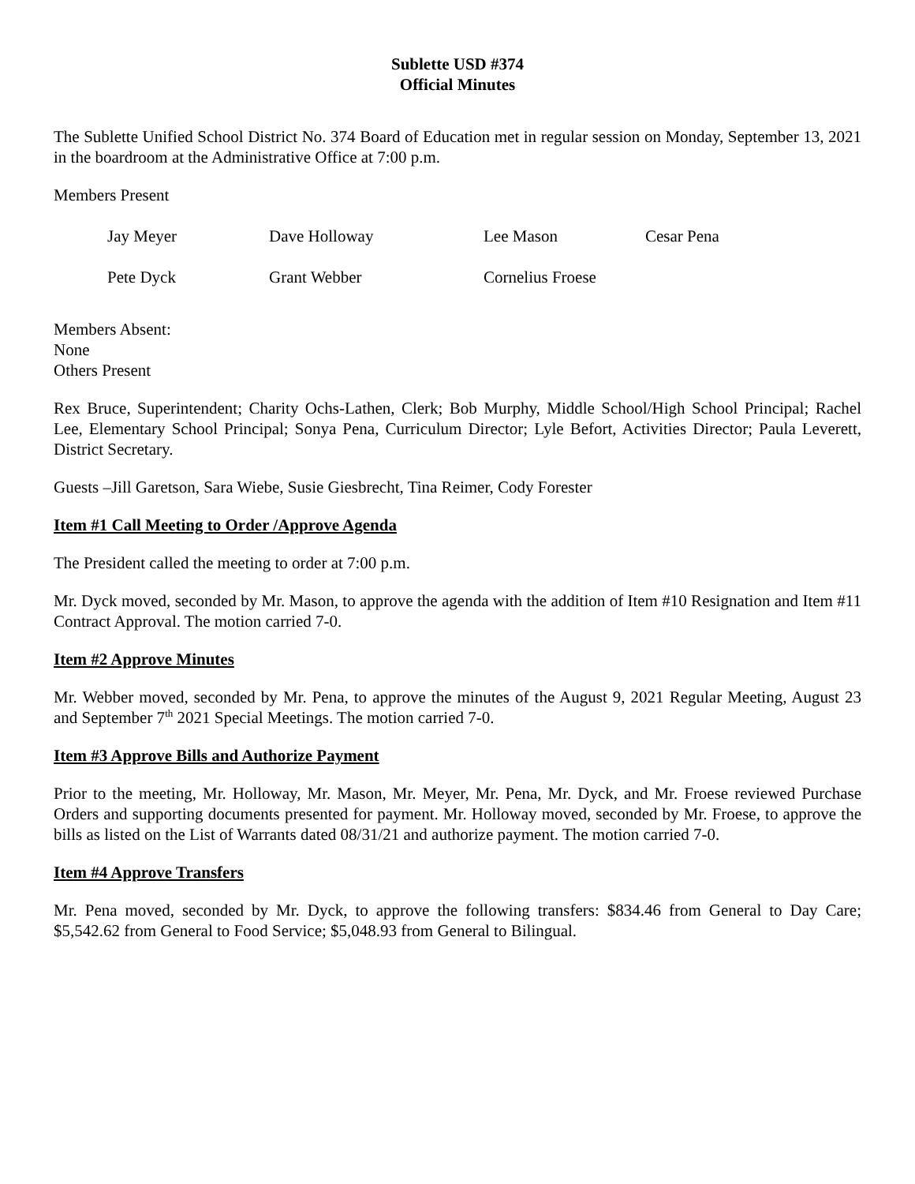Sublette USD #374
Official Minutes
The Sublette Unified School District No. 374 Board of Education met in regular session on Monday, September 13, 2021 in the boardroom at the Administrative Office at 7:00 p.m.
Members Present
| Jay Meyer | Dave Holloway | Lee Mason | Cesar Pena |
| Pete Dyck | Grant Webber | Cornelius Froese | |
Members Absent:
None
Others Present
Rex Bruce, Superintendent; Charity Ochs-Lathen, Clerk; Bob Murphy, Middle School/High School Principal; Rachel Lee, Elementary School Principal; Sonya Pena, Curriculum Director; Lyle Befort, Activities Director; Paula Leverett, District Secretary.
Guests –Jill Garetson, Sara Wiebe, Susie Giesbrecht, Tina Reimer, Cody Forester
Item #1 Call Meeting to Order /Approve Agenda
The President called the meeting to order at 7:00 p.m.
Mr. Dyck moved, seconded by Mr. Mason, to approve the agenda with the addition of Item #10 Resignation and Item #11 Contract Approval. The motion carried 7-0.
Item #2 Approve Minutes
Mr. Webber moved, seconded by Mr. Pena, to approve the minutes of the August 9, 2021 Regular Meeting, August 23 and September 7<sup>th</sup> 2021 Special Meetings. The motion carried 7-0.
Item #3 Approve Bills and Authorize Payment
Prior to the meeting, Mr. Holloway, Mr. Mason, Mr. Meyer, Mr. Pena, Mr. Dyck, and Mr. Froese reviewed Purchase Orders and supporting documents presented for payment. Mr. Holloway moved, seconded by Mr. Froese, to approve the bills as listed on the List of Warrants dated 08/31/21 and authorize payment. The motion carried 7-0.
Item #4 Approve Transfers
Mr. Pena moved, seconded by Mr. Dyck, to approve the following transfers: $834.46 from General to Day Care; $5,542.62 from General to Food Service; $5,048.93 from General to Bilingual.